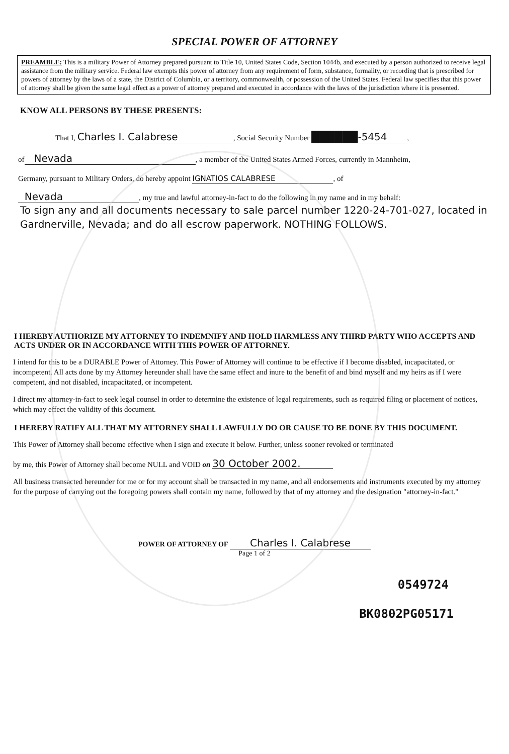SPECIAL POWER OF ATTORNEY
PREAMBLE: This is a military Power of Attorney prepared pursuant to Title 10, United States Code, Section 1044b, and executed by a person authorized to receive legal assistance from the military service. Federal law exempts this power of attorney from any requirement of form, substance, formality, or recording that is prescribed for powers of attorney by the laws of a state, the District of Columbia, or a territory, commonwealth, or possession of the United States. Federal law specifies that this power of attorney shall be given the same legal effect as a power of attorney prepared and executed in accordance with the laws of the jurisdiction where it is presented.
KNOW ALL PERSONS BY THESE PRESENTS:
That I, Charles I. Calabrese, Social Security Number ██████-5454,
of Nevada, a member of the United States Armed Forces, currently in Mannheim,
Germany, pursuant to Military Orders, do hereby appoint IGNATIOS CALABRESE, of
Nevada, my true and lawful attorney-in-fact to do the following in my name and in my behalf:
To sign any and all documents necessary to sale parcel number 1220-24-701-027, located in Gardnerville, Nevada; and do all escrow paperwork. NOTHING FOLLOWS.
I HEREBY AUTHORIZE MY ATTORNEY TO INDEMNIFY AND HOLD HARMLESS ANY THIRD PARTY WHO ACCEPTS AND ACTS UNDER OR IN ACCORDANCE WITH THIS POWER OF ATTORNEY.
I intend for this to be a DURABLE Power of Attorney. This Power of Attorney will continue to be effective if I become disabled, incapacitated, or incompetent. All acts done by my Attorney hereunder shall have the same effect and inure to the benefit of and bind myself and my heirs as if I were competent, and not disabled, incapacitated, or incompetent.
I direct my attorney-in-fact to seek legal counsel in order to determine the existence of legal requirements, such as required filing or placement of notices, which may effect the validity of this document.
I HEREBY RATIFY ALL THAT MY ATTORNEY SHALL LAWFULLY DO OR CAUSE TO BE DONE BY THIS DOCUMENT.
This Power of Attorney shall become effective when I sign and execute it below. Further, unless sooner revoked or terminated
by me, this Power of Attorney shall become NULL and VOID on 30 October 2002.
All business transacted hereunder for me or for my account shall be transacted in my name, and all endorsements and instruments executed by my attorney for the purpose of carrying out the foregoing powers shall contain my name, followed by that of my attorney and the designation "attorney-in-fact."
POWER OF ATTORNEY OF Charles I. Calabrese
Page 1 of 2
0549724
BK0802PG05171